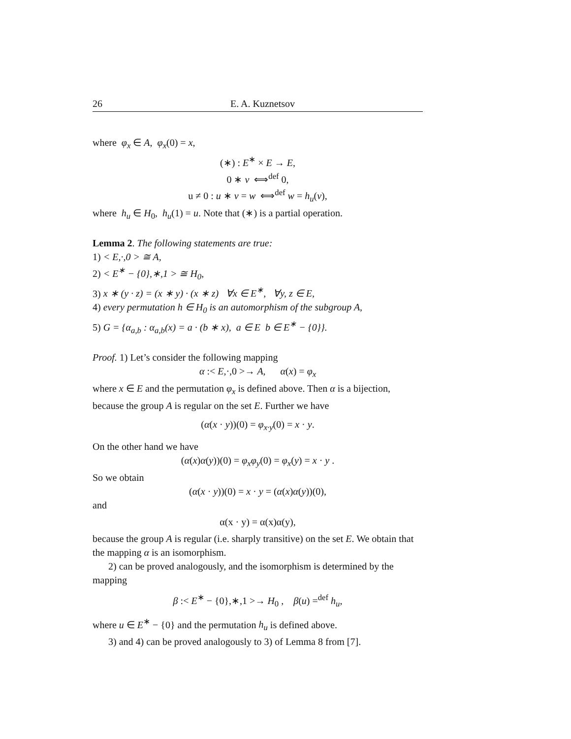26 E. A. Kuznetsov
where φ<sub>x</sub> ∈ A, φ<sub>x</sub>(0) = x,
(∗) : E<sup>∗</sup> × E → E,
0 ∗ v ⟺<sup>def</sup> 0,
u ≠ 0 : u ∗ v = w ⟺<sup>def</sup> w = h<sub>u</sub>(v),
where h<sub>u</sub> ∈ H<sub>0</sub>, h<sub>u</sub>(1) = u. Note that (∗) is a partial operation.
Lemma 2. The following statements are true:
1) < E,·,0 > ≅ A,
2) < E<sup>∗</sup> − {0},∗,1 > ≅ H<sub>0</sub>,
3) x ∗ (y · z) = (x ∗ y) · (x ∗ z) ∀x ∈ E<sup>∗</sup>, ∀y, z ∈ E,
4) every permutation h ∈ H<sub>0</sub> is an automorphism of the subgroup A,
5) G = {α<sub>a,b</sub> : α<sub>a,b</sub>(x) = a · (b ∗ x), a ∈ E b ∈ E<sup>∗</sup> − {0}}.
Proof. 1) Let’s consider the following mapping
α :< E,·,0 >→ A, α(x) = φ<sub>x</sub>
where x ∈ E and the permutation φ<sub>x</sub> is defined above. Then α is a bijection, because the group A is regular on the set E. Further we have
(α(x · y))(0) = φ<sub>x·y</sub>(0) = x · y.
On the other hand we have
(α(x)α(y))(0) = φ<sub>x</sub>φ<sub>y</sub>(0) = φ<sub>x</sub>(y) = x · y .
So we obtain
(α(x · y))(0) = x · y = (α(x)α(y))(0),
and
α(x · y) = α(x)α(y),
because the group A is regular (i.e. sharply transitive) on the set E. We obtain that the mapping α is an isomorphism.
2) can be proved analogously, and the isomorphism is determined by the mapping
β :< E<sup>∗</sup> − {0},∗,1 >→ H<sub>0</sub> , β(u) =<sup>def</sup> h<sub>u</sub>,
where u ∈ E<sup>∗</sup> − {0} and the permutation h<sub>u</sub> is defined above.
3) and 4) can be proved analogously to 3) of Lemma 8 from [7].